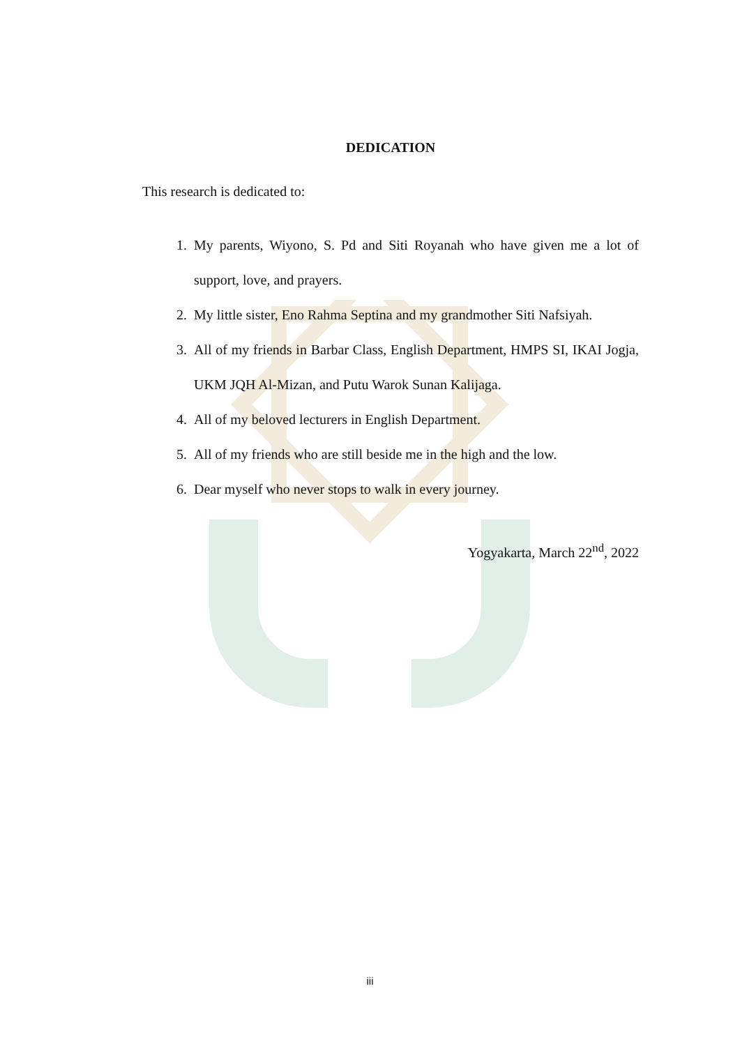DEDICATION
This research is dedicated to:
1. My parents, Wiyono, S. Pd and Siti Royanah who have given me a lot of support, love, and prayers.
2. My little sister, Eno Rahma Septina and my grandmother Siti Nafsiyah.
3. All of my friends in Barbar Class, English Department, HMPS SI, IKAI Jogja, UKM JQH Al-Mizan, and Putu Warok Sunan Kalijaga.
4. All of my beloved lecturers in English Department.
5. All of my friends who are still beside me in the high and the low.
6. Dear myself who never stops to walk in every journey.
Yogyakarta, March 22<sup>nd</sup>, 2022
iii